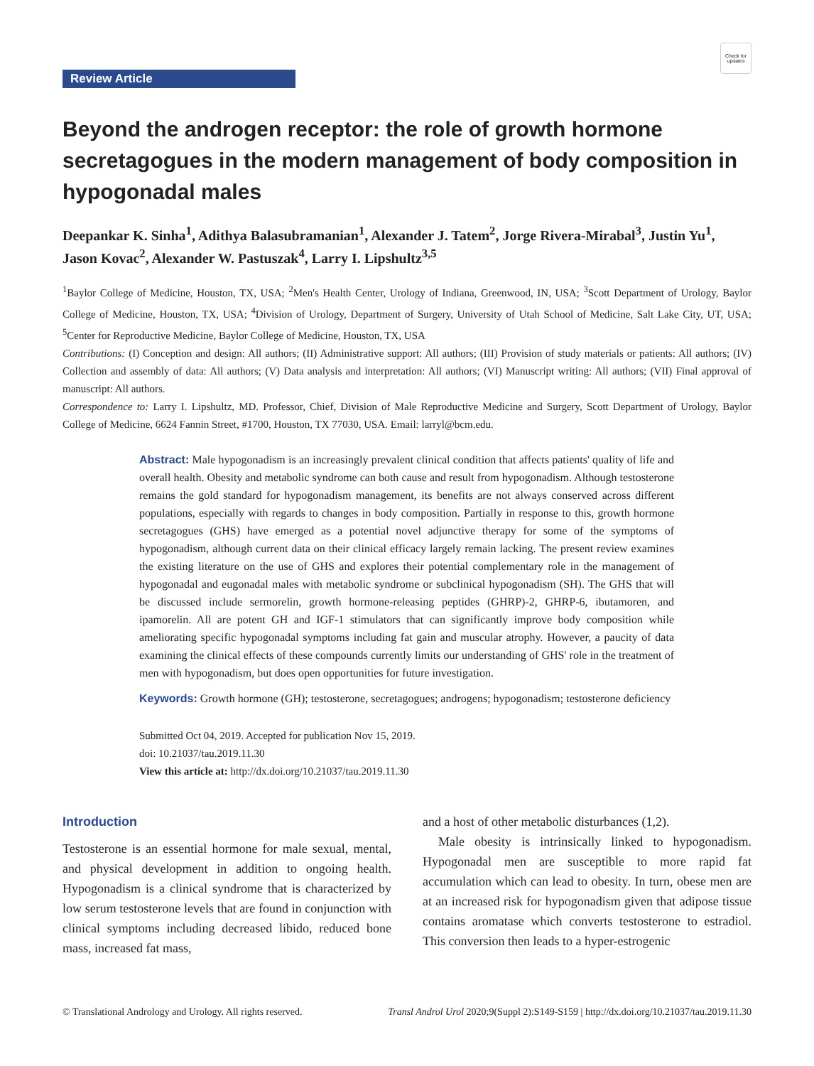Review Article
Check for updates
Beyond the androgen receptor: the role of growth hormone secretagogues in the modern management of body composition in hypogonadal males
Deepankar K. Sinha<sup>1</sup>, Adithya Balasubramanian<sup>1</sup>, Alexander J. Tatem<sup>2</sup>, Jorge Rivera-Mirabal<sup>3</sup>, Justin Yu<sup>1</sup>, Jason Kovac<sup>2</sup>, Alexander W. Pastuszak<sup>4</sup>, Larry I. Lipshultz<sup>3,5</sup>
<sup>1</sup> Baylor College of Medicine, Houston, TX, USA; <sup>2</sup>Men's Health Center, Urology of Indiana, Greenwood, IN, USA; <sup>3</sup>Scott Department of Urology, Baylor College of Medicine, Houston, TX, USA; <sup>4</sup>Division of Urology, Department of Surgery, University of Utah School of Medicine, Salt Lake City, UT, USA; <sup>5</sup>Center for Reproductive Medicine, Baylor College of Medicine, Houston, TX, USA
Contributions: (I) Conception and design: All authors; (II) Administrative support: All authors; (III) Provision of study materials or patients: All authors; (IV) Collection and assembly of data: All authors; (V) Data analysis and interpretation: All authors; (VI) Manuscript writing: All authors; (VII) Final approval of manuscript: All authors.
Correspondence to: Larry I. Lipshultz, MD. Professor, Chief, Division of Male Reproductive Medicine and Surgery, Scott Department of Urology, Baylor College of Medicine, 6624 Fannin Street, #1700, Houston, TX 77030, USA. Email: larryl@bcm.edu.
Abstract: Male hypogonadism is an increasingly prevalent clinical condition that affects patients' quality of life and overall health. Obesity and metabolic syndrome can both cause and result from hypogonadism. Although testosterone remains the gold standard for hypogonadism management, its benefits are not always conserved across different populations, especially with regards to changes in body composition. Partially in response to this, growth hormone secretagogues (GHS) have emerged as a potential novel adjunctive therapy for some of the symptoms of hypogonadism, although current data on their clinical efficacy largely remain lacking. The present review examines the existing literature on the use of GHS and explores their potential complementary role in the management of hypogonadal and eugonadal males with metabolic syndrome or subclinical hypogonadism (SH). The GHS that will be discussed include sermorelin, growth hormone-releasing peptides (GHRP)-2, GHRP-6, ibutamoren, and ipamorelin. All are potent GH and IGF-1 stimulators that can significantly improve body composition while ameliorating specific hypogonadal symptoms including fat gain and muscular atrophy. However, a paucity of data examining the clinical effects of these compounds currently limits our understanding of GHS' role in the treatment of men with hypogonadism, but does open opportunities for future investigation.
Keywords: Growth hormone (GH); testosterone, secretagogues; androgens; hypogonadism; testosterone deficiency
Submitted Oct 04, 2019. Accepted for publication Nov 15, 2019.
doi: 10.21037/tau.2019.11.30
View this article at: http://dx.doi.org/10.21037/tau.2019.11.30
Introduction
Testosterone is an essential hormone for male sexual, mental, and physical development in addition to ongoing health. Hypogonadism is a clinical syndrome that is characterized by low serum testosterone levels that are found in conjunction with clinical symptoms including decreased libido, reduced bone mass, increased fat mass,
and a host of other metabolic disturbances (1,2).
Male obesity is intrinsically linked to hypogonadism. Hypogonadal men are susceptible to more rapid fat accumulation which can lead to obesity. In turn, obese men are at an increased risk for hypogonadism given that adipose tissue contains aromatase which converts testosterone to estradiol. This conversion then leads to a hyper-estrogenic
© Translational Andrology and Urology. All rights reserved. Transl Androl Urol 2020;9(Suppl 2):S149-S159 | http://dx.doi.org/10.21037/tau.2019.11.30